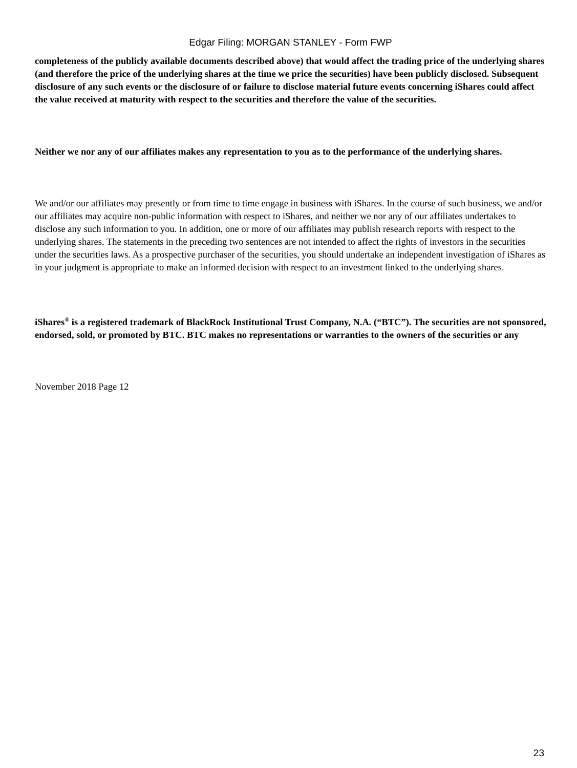Edgar Filing: MORGAN STANLEY - Form FWP
completeness of the publicly available documents described above) that would affect the trading price of the underlying shares (and therefore the price of the underlying shares at the time we price the securities) have been publicly disclosed. Subsequent disclosure of any such events or the disclosure of or failure to disclose material future events concerning iShares could affect the value received at maturity with respect to the securities and therefore the value of the securities.
Neither we nor any of our affiliates makes any representation to you as to the performance of the underlying shares.
We and/or our affiliates may presently or from time to time engage in business with iShares. In the course of such business, we and/or our affiliates may acquire non-public information with respect to iShares, and neither we nor any of our affiliates undertakes to disclose any such information to you. In addition, one or more of our affiliates may publish research reports with respect to the underlying shares. The statements in the preceding two sentences are not intended to affect the rights of investors in the securities under the securities laws. As a prospective purchaser of the securities, you should undertake an independent investigation of iShares as in your judgment is appropriate to make an informed decision with respect to an investment linked to the underlying shares.
iShares<sup>®</sup> is a registered trademark of BlackRock Institutional Trust Company, N.A. (“BTC”). The securities are not sponsored, endorsed, sold, or promoted by BTC. BTC makes no representations or warranties to the owners of the securities or any
November 2018 Page 12
23